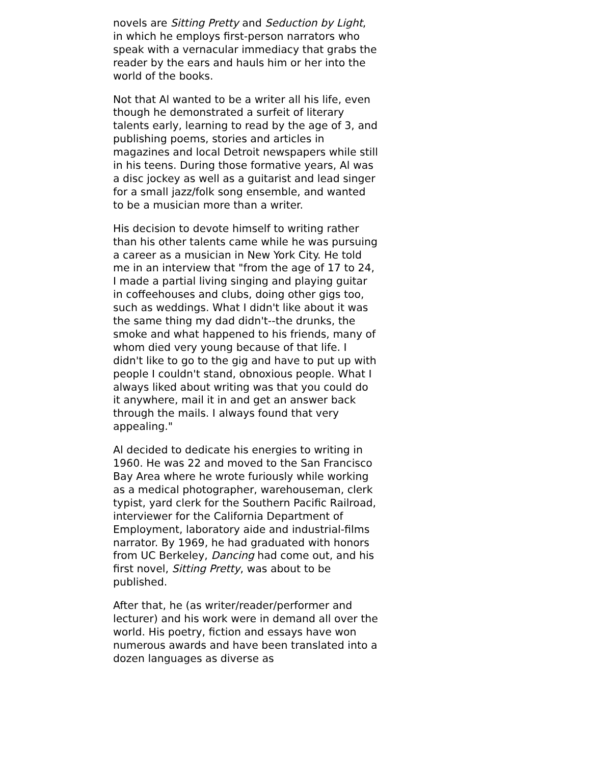novels are Sitting Pretty and Seduction by Light, in which he employs first-person narrators who speak with a vernacular immediacy that grabs the reader by the ears and hauls him or her into the world of the books.
Not that Al wanted to be a writer all his life, even though he demonstrated a surfeit of literary talents early, learning to read by the age of 3, and publishing poems, stories and articles in magazines and local Detroit newspapers while still in his teens. During those formative years, Al was a disc jockey as well as a guitarist and lead singer for a small jazz/folk song ensemble, and wanted to be a musician more than a writer.
His decision to devote himself to writing rather than his other talents came while he was pursuing a career as a musician in New York City. He told me in an interview that "from the age of 17 to 24, I made a partial living singing and playing guitar in coffeehouses and clubs, doing other gigs too, such as weddings. What I didn't like about it was the same thing my dad didn't--the drunks, the smoke and what happened to his friends, many of whom died very young because of that life. I didn't like to go to the gig and have to put up with people I couldn't stand, obnoxious people. What I always liked about writing was that you could do it anywhere, mail it in and get an answer back through the mails. I always found that very appealing."
Al decided to dedicate his energies to writing in 1960. He was 22 and moved to the San Francisco Bay Area where he wrote furiously while working as a medical photographer, warehouseman, clerk typist, yard clerk for the Southern Pacific Railroad, interviewer for the California Department of Employment, laboratory aide and industrial-films narrator. By 1969, he had graduated with honors from UC Berkeley, Dancing had come out, and his first novel, Sitting Pretty, was about to be published.
After that, he (as writer/reader/performer and lecturer) and his work were in demand all over the world. His poetry, fiction and essays have won numerous awards and have been translated into a dozen languages as diverse as